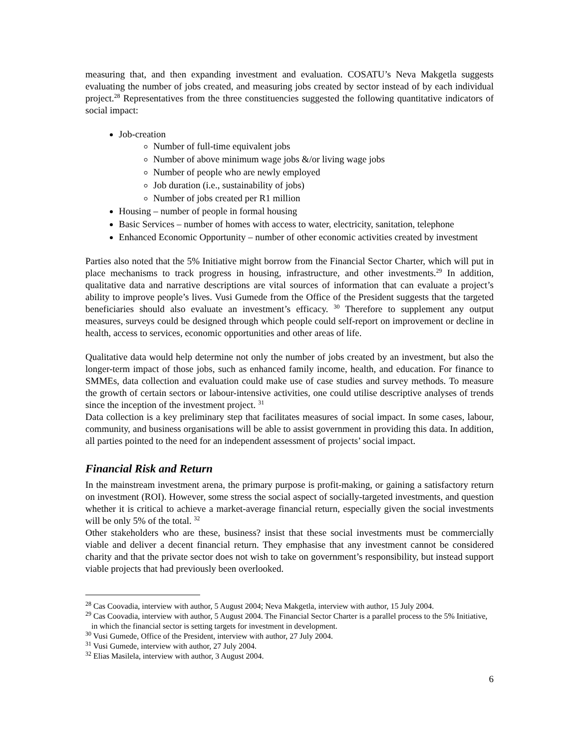measuring that, and then expanding investment and evaluation. COSATU’s Neva Makgetla suggests evaluating the number of jobs created, and measuring jobs created by sector instead of by each individual project.<sup>28</sup> Representatives from the three constituencies suggested the following quantitative indicators of social impact:
Job-creation
Number of full-time equivalent jobs
Number of above minimum wage jobs &/or living wage jobs
Number of people who are newly employed
Job duration (i.e., sustainability of jobs)
Number of jobs created per R1 million
Housing – number of people in formal housing
Basic Services – number of homes with access to water, electricity, sanitation, telephone
Enhanced Economic Opportunity – number of other economic activities created by investment
Parties also noted that the 5% Initiative might borrow from the Financial Sector Charter, which will put in place mechanisms to track progress in housing, infrastructure, and other investments.<sup>29</sup> In addition, qualitative data and narrative descriptions are vital sources of information that can evaluate a project’s ability to improve people’s lives. Vusi Gumede from the Office of the President suggests that the targeted beneficiaries should also evaluate an investment’s efficacy. <sup>30</sup> Therefore to supplement any output measures, surveys could be designed through which people could self-report on improvement or decline in health, access to services, economic opportunities and other areas of life.
Qualitative data would help determine not only the number of jobs created by an investment, but also the longer-term impact of those jobs, such as enhanced family income, health, and education. For finance to SMMEs, data collection and evaluation could make use of case studies and survey methods. To measure the growth of certain sectors or labour-intensive activities, one could utilise descriptive analyses of trends since the inception of the investment project. <sup>31</sup>
Data collection is a key preliminary step that facilitates measures of social impact. In some cases, labour, community, and business organisations will be able to assist government in providing this data. In addition, all parties pointed to the need for an independent assessment of projects’ social impact.
Financial Risk and Return
In the mainstream investment arena, the primary purpose is profit-making, or gaining a satisfactory return on investment (ROI). However, some stress the social aspect of socially-targeted investments, and question whether it is critical to achieve a market-average financial return, especially given the social investments will be only 5% of the total. <sup>32</sup>
Other stakeholders who are these, business? insist that these social investments must be commercially viable and deliver a decent financial return. They emphasise that any investment cannot be considered charity and that the private sector does not wish to take on government’s responsibility, but instead support viable projects that had previously been overlooked.
<sup>28</sup> Cas Coovadia, interview with author, 5 August 2004; Neva Makgetla, interview with author, 15 July 2004.
<sup>29</sup> Cas Coovadia, interview with author, 5 August 2004. The Financial Sector Charter is a parallel process to the 5% Initiative, in which the financial sector is setting targets for investment in development.
<sup>30</sup> Vusi Gumede, Office of the President, interview with author, 27 July 2004.
<sup>31</sup> Vusi Gumede, interview with author, 27 July 2004.
<sup>32</sup> Elias Masilela, interview with author, 3 August 2004.
6